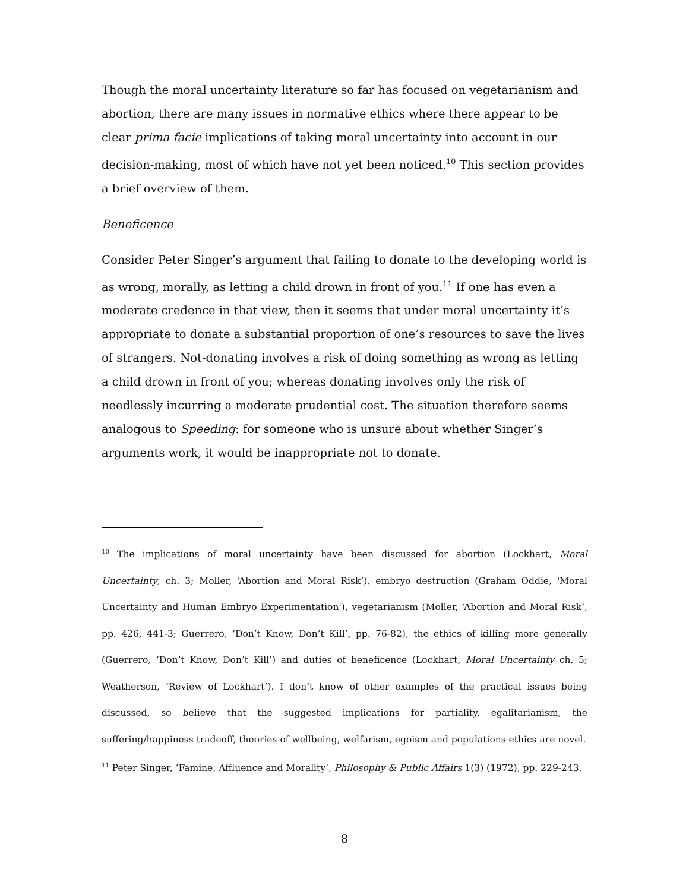Though the moral uncertainty literature so far has focused on vegetarianism and abortion, there are many issues in normative ethics where there appear to be clear prima facie implications of taking moral uncertainty into account in our decision-making, most of which have not yet been noticed.<sup>10</sup> This section provides a brief overview of them.
Beneficence
Consider Peter Singer’s argument that failing to donate to the developing world is as wrong, morally, as letting a child drown in front of you.<sup>11</sup> If one has even a moderate credence in that view, then it seems that under moral uncertainty it’s appropriate to donate a substantial proportion of one’s resources to save the lives of strangers. Not-donating involves a risk of doing something as wrong as letting a child drown in front of you; whereas donating involves only the risk of needlessly incurring a moderate prudential cost. The situation therefore seems analogous to Speeding: for someone who is unsure about whether Singer’s arguments work, it would be inappropriate not to donate.
<sup>10</sup> The implications of moral uncertainty have been discussed for abortion (Lockhart, Moral Uncertainty, ch. 3; Moller, ‘Abortion and Moral Risk’), embryo destruction (Graham Oddie, 'Moral Uncertainty and Human Embryo Experimentation'), vegetarianism (Moller, ‘Abortion and Moral Risk’, pp. 426, 441-3; Guerrero, ‘Don’t Know, Don’t Kill’, pp. 76-82), the ethics of killing more generally (Guerrero, ‘Don’t Know, Don’t Kill’) and duties of beneficence (Lockhart, Moral Uncertainty ch. 5; Weatherson, ‘Review of Lockhart’). I don’t know of other examples of the practical issues being discussed, so believe that the suggested implications for partiality, egalitarianism, the suffering/happiness tradeoff, theories of wellbeing, welfarism, egoism and populations ethics are novel.
<sup>11</sup> Peter Singer, ‘Famine, Affluence and Morality’, Philosophy & Public Affairs 1(3) (1972), pp. 229-243.
8